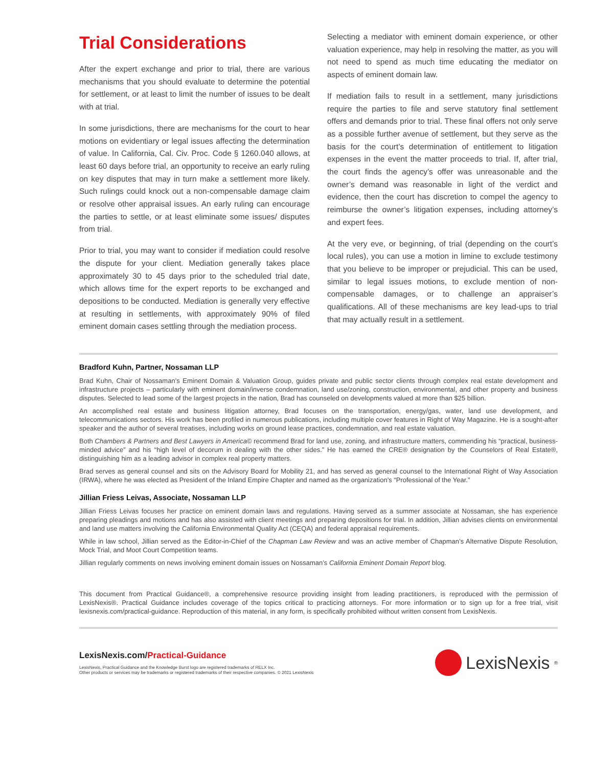Trial Considerations
After the expert exchange and prior to trial, there are various mechanisms that you should evaluate to determine the potential for settlement, or at least to limit the number of issues to be dealt with at trial.
In some jurisdictions, there are mechanisms for the court to hear motions on evidentiary or legal issues affecting the determination of value. In California, Cal. Civ. Proc. Code § 1260.040 allows, at least 60 days before trial, an opportunity to receive an early ruling on key disputes that may in turn make a settlement more likely. Such rulings could knock out a non-compensable damage claim or resolve other appraisal issues. An early ruling can encourage the parties to settle, or at least eliminate some issues/ disputes from trial.
Prior to trial, you may want to consider if mediation could resolve the dispute for your client. Mediation generally takes place approximately 30 to 45 days prior to the scheduled trial date, which allows time for the expert reports to be exchanged and depositions to be conducted. Mediation is generally very effective at resulting in settlements, with approximately 90% of filed eminent domain cases settling through the mediation process.
Selecting a mediator with eminent domain experience, or other valuation experience, may help in resolving the matter, as you will not need to spend as much time educating the mediator on aspects of eminent domain law.
If mediation fails to result in a settlement, many jurisdictions require the parties to file and serve statutory final settlement offers and demands prior to trial. These final offers not only serve as a possible further avenue of settlement, but they serve as the basis for the court’s determination of entitlement to litigation expenses in the event the matter proceeds to trial. If, after trial, the court finds the agency’s offer was unreasonable and the owner’s demand was reasonable in light of the verdict and evidence, then the court has discretion to compel the agency to reimburse the owner’s litigation expenses, including attorney’s and expert fees.
At the very eve, or beginning, of trial (depending on the court’s local rules), you can use a motion in limine to exclude testimony that you believe to be improper or prejudicial. This can be used, similar to legal issues motions, to exclude mention of non-compensable damages, or to challenge an appraiser’s qualifications. All of these mechanisms are key lead-ups to trial that may actually result in a settlement.
Bradford Kuhn, Partner, Nossaman LLP
Brad Kuhn, Chair of Nossaman’s Eminent Domain & Valuation Group, guides private and public sector clients through complex real estate development and infrastructure projects – particularly with eminent domain/inverse condemnation, land use/zoning, construction, environmental, and other property and business disputes. Selected to lead some of the largest projects in the nation, Brad has counseled on developments valued at more than $25 billion.
An accomplished real estate and business litigation attorney, Brad focuses on the transportation, energy/gas, water, land use development, and telecommunications sectors. His work has been profiled in numerous publications, including multiple cover features in Right of Way Magazine. He is a sought-after speaker and the author of several treatises, including works on ground lease practices, condemnation, and real estate valuation.
Both Chambers & Partners and Best Lawyers in America© recommend Brad for land use, zoning, and infrastructure matters, commending his “practical, business-minded advice” and his “high level of decorum in dealing with the other sides.” He has earned the CRE® designation by the Counselors of Real Estate®, distinguishing him as a leading advisor in complex real property matters.
Brad serves as general counsel and sits on the Advisory Board for Mobility 21, and has served as general counsel to the International Right of Way Association (IRWA), where he was elected as President of the Inland Empire Chapter and named as the organization’s “Professional of the Year.”
Jillian Friess Leivas, Associate, Nossaman LLP
Jillian Friess Leivas focuses her practice on eminent domain laws and regulations. Having served as a summer associate at Nossaman, she has experience preparing pleadings and motions and has also assisted with client meetings and preparing depositions for trial. In addition, Jillian advises clients on environmental and land use matters involving the California Environmental Quality Act (CEQA) and federal appraisal requirements.
While in law school, Jillian served as the Editor-in-Chief of the Chapman Law Review and was an active member of Chapman’s Alternative Dispute Resolution, Mock Trial, and Moot Court Competition teams.
Jillian regularly comments on news involving eminent domain issues on Nossaman’s California Eminent Domain Report blog.
This document from Practical Guidance®, a comprehensive resource providing insight from leading practitioners, is reproduced with the permission of LexisNexis®. Practical Guidance includes coverage of the topics critical to practicing attorneys. For more information or to sign up for a free trial, visit lexisnexis.com/practical-guidance. Reproduction of this material, in any form, is specifically prohibited without written consent from LexisNexis.
LexisNexis.com/Practical-Guidance
LexisNexis, Practical Guidance and the Knowledge Burst logo are registered trademarks of RELX Inc.
Other products or services may be trademarks or registered trademarks of their respective companies. © 2021 LexisNexis
LexisNexis<sup>®</sup>